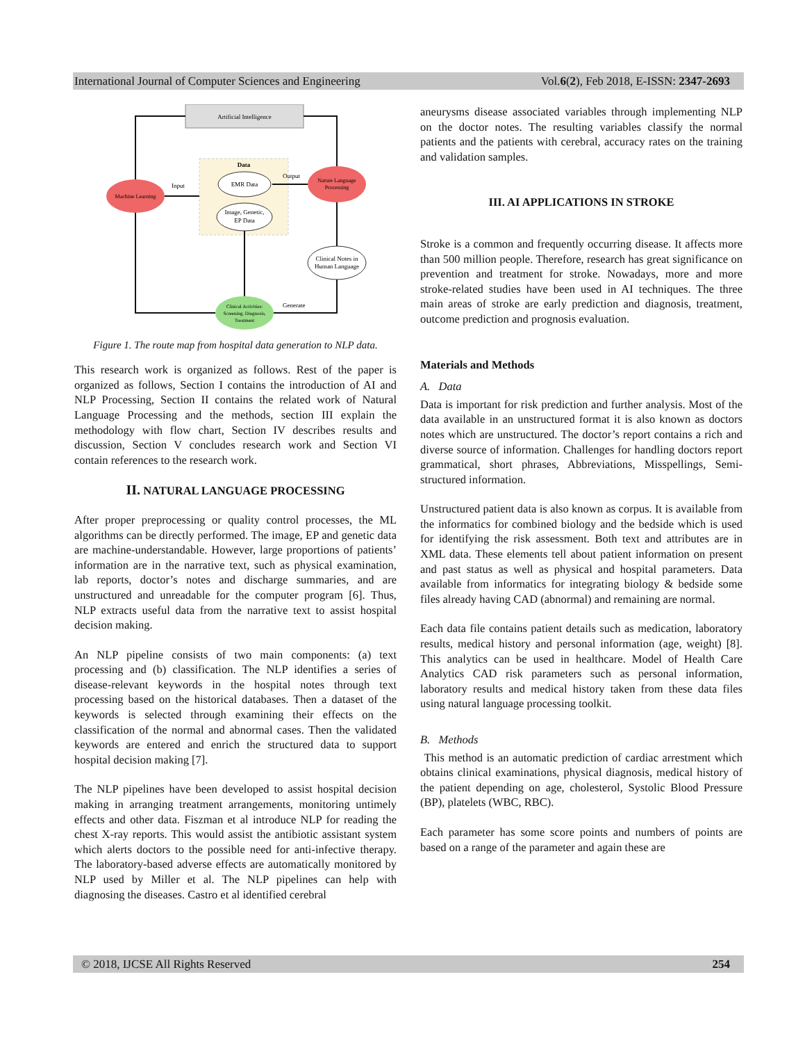International Journal of Computer Sciences and Engineering Vol.6(2), Feb 2018, E-ISSN: 2347-2693
Artificial Intelligence
Data
EMR Data
Image, Genetic,
EP Data
Machine Learning
Nature Language
Processing
Clinical Notes in
Human Language
Clinical Activities:
Screening, Diagnosis,
Treatment
Input
Output
Generate
Figure 1. The route map from hospital data generation to NLP data.
This research work is organized as follows. Rest of the paper is organized as follows, Section I contains the introduction of AI and NLP Processing, Section II contains the related work of Natural Language Processing and the methods, section III explain the methodology with flow chart, Section IV describes results and discussion, Section V concludes research work and Section VI contain references to the research work.
II. NATURAL LANGUAGE PROCESSING
After proper preprocessing or quality control processes, the ML algorithms can be directly performed. The image, EP and genetic data are machine-understandable. However, large proportions of patients’ information are in the narrative text, such as physical examination, lab reports, doctor’s notes and discharge summaries, and are unstructured and unreadable for the computer program [6]. Thus, NLP extracts useful data from the narrative text to assist hospital decision making.
An NLP pipeline consists of two main components: (a) text processing and (b) classification. The NLP identifies a series of disease-relevant keywords in the hospital notes through text processing based on the historical databases. Then a dataset of the keywords is selected through examining their effects on the classification of the normal and abnormal cases. Then the validated keywords are entered and enrich the structured data to support hospital decision making [7].
The NLP pipelines have been developed to assist hospital decision making in arranging treatment arrangements, monitoring untimely effects and other data. Fiszman et al introduce NLP for reading the chest X-ray reports. This would assist the antibiotic assistant system which alerts doctors to the possible need for anti-infective therapy. The laboratory-based adverse effects are automatically monitored by NLP used by Miller et al. The NLP pipelines can help with diagnosing the diseases. Castro et al identified cerebral
aneurysms disease associated variables through implementing NLP on the doctor notes. The resulting variables classify the normal patients and the patients with cerebral, accuracy rates on the training and validation samples.
III. AI APPLICATIONS IN STROKE
Stroke is a common and frequently occurring disease. It affects more than 500 million people. Therefore, research has great significance on prevention and treatment for stroke. Nowadays, more and more stroke-related studies have been used in AI techniques. The three main areas of stroke are early prediction and diagnosis, treatment, outcome prediction and prognosis evaluation.
Materials and Methods
A. Data
Data is important for risk prediction and further analysis. Most of the data available in an unstructured format it is also known as doctors notes which are unstructured. The doctor’s report contains a rich and diverse source of information. Challenges for handling doctors report grammatical, short phrases, Abbreviations, Misspellings, Semi-structured information.
Unstructured patient data is also known as corpus. It is available from the informatics for combined biology and the bedside which is used for identifying the risk assessment. Both text and attributes are in XML data. These elements tell about patient information on present and past status as well as physical and hospital parameters. Data available from informatics for integrating biology & bedside some files already having CAD (abnormal) and remaining are normal.
Each data file contains patient details such as medication, laboratory results, medical history and personal information (age, weight) [8]. This analytics can be used in healthcare. Model of Health Care Analytics CAD risk parameters such as personal information, laboratory results and medical history taken from these data files using natural language processing toolkit.
B. Methods
This method is an automatic prediction of cardiac arrestment which obtains clinical examinations, physical diagnosis, medical history of the patient depending on age, cholesterol, Systolic Blood Pressure (BP), platelets (WBC, RBC).
Each parameter has some score points and numbers of points are based on a range of the parameter and again these are
© 2018, IJCSE All Rights Reserved 254